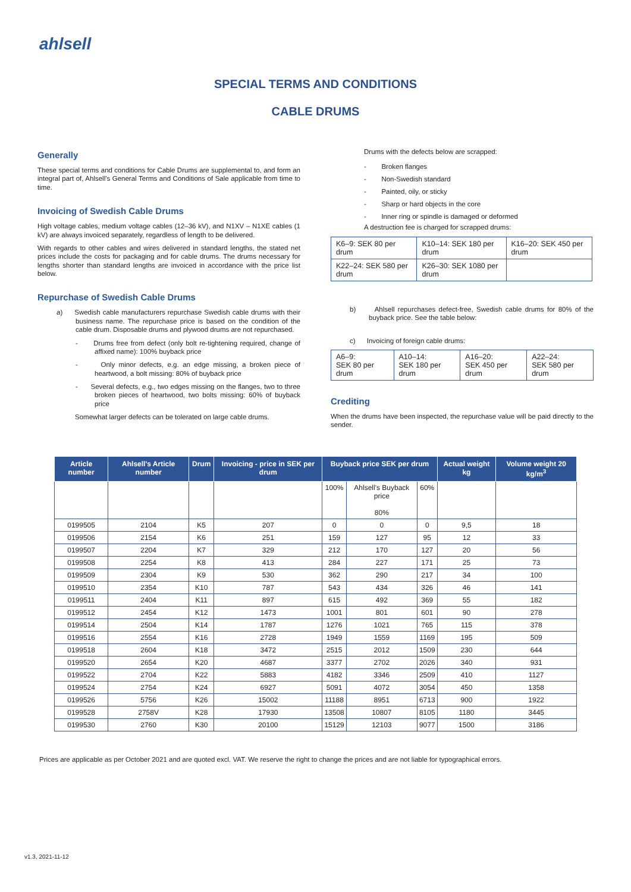ahlsell
SPECIAL TERMS AND CONDITIONS
CABLE DRUMS
Generally
These special terms and conditions for Cable Drums are supplemental to, and form an integral part of, Ahlsell's General Terms and Conditions of Sale applicable from time to time.
Invoicing of Swedish Cable Drums
High voltage cables, medium voltage cables (12–36 kV), and N1XV – N1XE cables (1 kV) are always invoiced separately, regardless of length to be delivered.
With regards to other cables and wires delivered in standard lengths, the stated net prices include the costs for packaging and for cable drums. The drums necessary for lengths shorter than standard lengths are invoiced in accordance with the price list below.
Repurchase of Swedish Cable Drums
a) Swedish cable manufacturers repurchase Swedish cable drums with their business name. The repurchase price is based on the condition of the cable drum. Disposable drums and plywood drums are not repurchased.
- Drums free from defect (only bolt re-tightening required, change of affixed name): 100% buyback price
- Only minor defects, e.g. an edge missing, a broken piece of heartwood, a bolt missing: 80% of buyback price
- Several defects, e.g., two edges missing on the flanges, two to three broken pieces of heartwood, two bolts missing: 60% of buyback price
Somewhat larger defects can be tolerated on large cable drums.
Drums with the defects below are scrapped:
- Broken flanges
- Non-Swedish standard
- Painted, oily, or sticky
- Sharp or hard objects in the core
- Inner ring or spindle is damaged or deformed
A destruction fee is charged for scrapped drums:
| K6–9: SEK 80 per drum | K10–14: SEK 180 per drum | K16–20: SEK 450 per drum |
| K22–24: SEK 580 per drum | K26–30: SEK 1080 per drum | |
b) Ahlsell repurchases defect-free, Swedish cable drums for 80% of the buyback price. See the table below:
c) Invoicing of foreign cable drums:
| A6–9: SEK 80 per drum | A10–14: SEK 180 per drum | A16–20: SEK 450 per drum | A22–24: SEK 580 per drum |
Crediting
When the drums have been inspected, the repurchase value will be paid directly to the sender.
| Article number | Ahlsell's Article number | Drum | Invoicing - price in SEK per drum | Buyback price SEK per drum | | | Actual weight kg | Volume weight 20 kg/m<sup>3</sup> |
| --- | --- | --- | --- | --- | --- | --- | --- | --- |
| | | | | 100% | Ahlsell's Buyback price 80% | 60% | | |
| 0199505 | 2104 | K5 | 207 | 0 | 0 | 0 | 9,5 | 18 |
| 0199506 | 2154 | K6 | 251 | 159 | 127 | 95 | 12 | 33 |
| 0199507 | 2204 | K7 | 329 | 212 | 170 | 127 | 20 | 56 |
| 0199508 | 2254 | K8 | 413 | 284 | 227 | 171 | 25 | 73 |
| 0199509 | 2304 | K9 | 530 | 362 | 290 | 217 | 34 | 100 |
| 0199510 | 2354 | K10 | 787 | 543 | 434 | 326 | 46 | 141 |
| 0199511 | 2404 | K11 | 897 | 615 | 492 | 369 | 55 | 182 |
| 0199512 | 2454 | K12 | 1473 | 1001 | 801 | 601 | 90 | 278 |
| 0199514 | 2504 | K14 | 1787 | 1276 | 1021 | 765 | 115 | 378 |
| 0199516 | 2554 | K16 | 2728 | 1949 | 1559 | 1169 | 195 | 509 |
| 0199518 | 2604 | K18 | 3472 | 2515 | 2012 | 1509 | 230 | 644 |
| 0199520 | 2654 | K20 | 4687 | 3377 | 2702 | 2026 | 340 | 931 |
| 0199522 | 2704 | K22 | 5883 | 4182 | 3346 | 2509 | 410 | 1127 |
| 0199524 | 2754 | K24 | 6927 | 5091 | 4072 | 3054 | 450 | 1358 |
| 0199526 | 5756 | K26 | 15002 | 11188 | 8951 | 6713 | 900 | 1922 |
| 0199528 | 2758V | K28 | 17930 | 13508 | 10807 | 8105 | 1180 | 3445 |
| 0199530 | 2760 | K30 | 20100 | 15129 | 12103 | 9077 | 1500 | 3186 |
Prices are applicable as per October 2021 and are quoted excl. VAT. We reserve the right to change the prices and are not liable for typographical errors.
v1.3, 2021-11-12